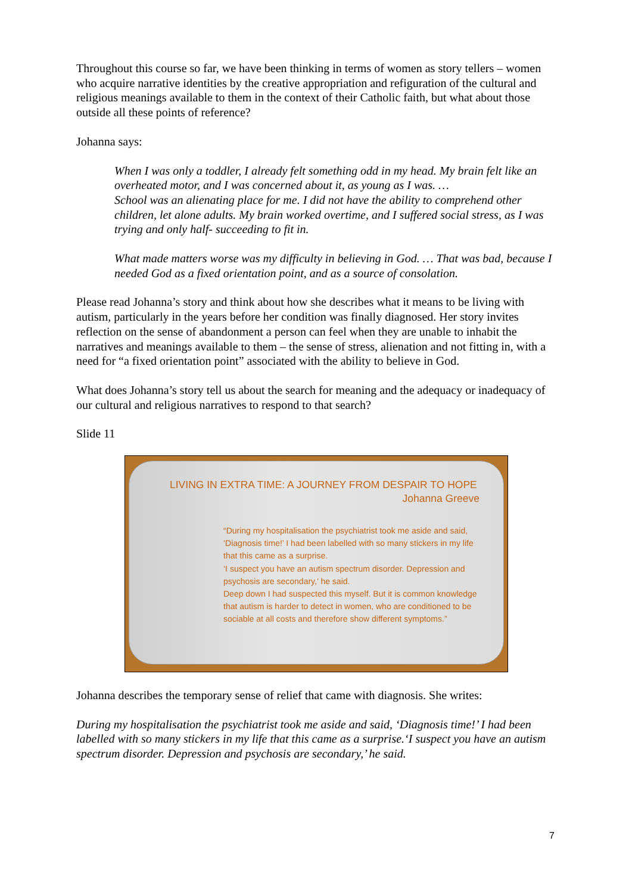Throughout this course so far, we have been thinking in terms of women as story tellers – women who acquire narrative identities by the creative appropriation and refiguration of the cultural and religious meanings available to them in the context of their Catholic faith, but what about those outside all these points of reference?
Johanna says:
When I was only a toddler, I already felt something odd in my head. My brain felt like an overheated motor, and I was concerned about it, as young as I was. …
School was an alienating place for me. I did not have the ability to comprehend other children, let alone adults. My brain worked overtime, and I suffered social stress, as I was trying and only half- succeeding to fit in.
What made matters worse was my difficulty in believing in God. … That was bad, because I needed God as a fixed orientation point, and as a source of consolation.
Please read Johanna’s story and think about how she describes what it means to be living with autism, particularly in the years before her condition was finally diagnosed. Her story invites reflection on the sense of abandonment a person can feel when they are unable to inhabit the narratives and meanings available to them – the sense of stress, alienation and not fitting in, with a need for “a fixed orientation point” associated with the ability to believe in God.
What does Johanna’s story tell us about the search for meaning and the adequacy or inadequacy of our cultural and religious narratives to respond to that search?
Slide 11
LIVING IN EXTRA TIME: A JOURNEY FROM DESPAIR TO HOPE
Johanna Greeve
“During my hospitalisation the psychiatrist took me aside and said, ‘Diagnosis time!’ I had been labelled with so many stickers in my life that this came as a surprise.
‘I suspect you have an autism spectrum disorder. Depression and psychosis are secondary,’ he said.
Deep down I had suspected this myself. But it is common knowledge that autism is harder to detect in women, who are conditioned to be sociable at all costs and therefore show different symptoms.”
Johanna describes the temporary sense of relief that came with diagnosis. She writes:
During my hospitalisation the psychiatrist took me aside and said, ‘Diagnosis time!’ I had been labelled with so many stickers in my life that this came as a surprise.‘I suspect you have an autism spectrum disorder. Depression and psychosis are secondary,’ he said.
7